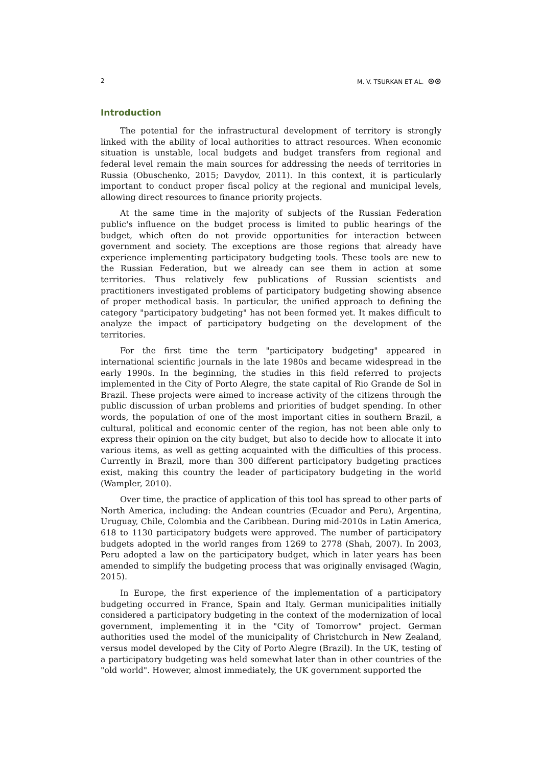2 M. V. TSURKAN ET AL. ⊙⊙
Introduction
The potential for the infrastructural development of territory is strongly linked with the ability of local authorities to attract resources. When economic situation is unstable, local budgets and budget transfers from regional and federal level remain the main sources for addressing the needs of territories in Russia (Obuschenko, 2015; Davydov, 2011). In this context, it is particularly important to conduct proper fiscal policy at the regional and municipal levels, allowing direct resources to finance priority projects.
At the same time in the majority of subjects of the Russian Federation public's influence on the budget process is limited to public hearings of the budget, which often do not provide opportunities for interaction between government and society. The exceptions are those regions that already have experience implementing participatory budgeting tools. These tools are new to the Russian Federation, but we already can see them in action at some territories. Thus relatively few publications of Russian scientists and practitioners investigated problems of participatory budgeting showing absence of proper methodical basis. In particular, the unified approach to defining the category "participatory budgeting" has not been formed yet. It makes difficult to analyze the impact of participatory budgeting on the development of the territories.
For the first time the term "participatory budgeting" appeared in international scientific journals in the late 1980s and became widespread in the early 1990s. In the beginning, the studies in this field referred to projects implemented in the City of Porto Alegre, the state capital of Rio Grande de Sol in Brazil. These projects were aimed to increase activity of the citizens through the public discussion of urban problems and priorities of budget spending. In other words, the population of one of the most important cities in southern Brazil, a cultural, political and economic center of the region, has not been able only to express their opinion on the city budget, but also to decide how to allocate it into various items, as well as getting acquainted with the difficulties of this process. Currently in Brazil, more than 300 different participatory budgeting practices exist, making this country the leader of participatory budgeting in the world (Wampler, 2010).
Over time, the practice of application of this tool has spread to other parts of North America, including: the Andean countries (Ecuador and Peru), Argentina, Uruguay, Chile, Colombia and the Caribbean. During mid-2010s in Latin America, 618 to 1130 participatory budgets were approved. The number of participatory budgets adopted in the world ranges from 1269 to 2778 (Shah, 2007). In 2003, Peru adopted a law on the participatory budget, which in later years has been amended to simplify the budgeting process that was originally envisaged (Wagin, 2015).
In Europe, the first experience of the implementation of a participatory budgeting occurred in France, Spain and Italy. German municipalities initially considered a participatory budgeting in the context of the modernization of local government, implementing it in the "City of Tomorrow" project. German authorities used the model of the municipality of Christchurch in New Zealand, versus model developed by the City of Porto Alegre (Brazil). In the UK, testing of a participatory budgeting was held somewhat later than in other countries of the "old world". However, almost immediately, the UK government supported the